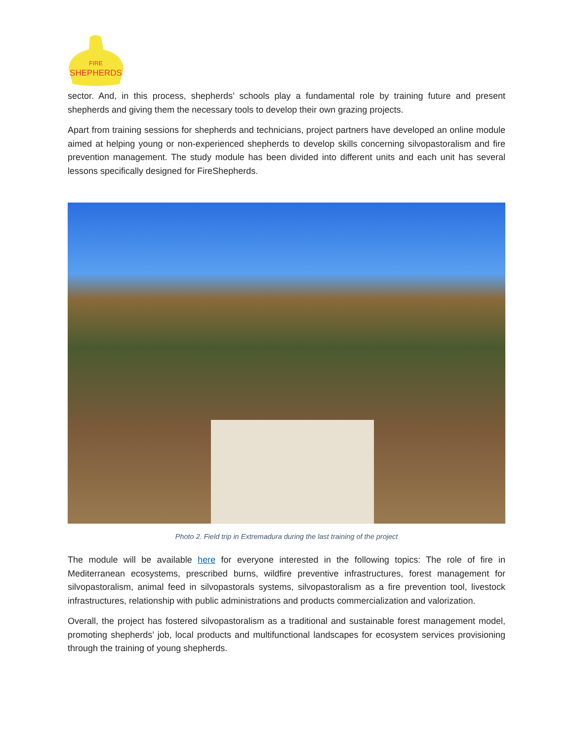FIRE
SHEPHERDS
sector. And, in this process, shepherds’ schools play a fundamental role by training future and present shepherds and giving them the necessary tools to develop their own grazing projects.
Apart from training sessions for shepherds and technicians, project partners have developed an online module aimed at helping young or non-experienced shepherds to develop skills concerning silvopastoralism and fire prevention management. The study module has been divided into different units and each unit has several lessons specifically designed for FireShepherds.
Photo 2. Field trip in Extremadura during the last training of the project
The module will be available here for everyone interested in the following topics: The role of fire in Mediterranean ecosystems, prescribed burns, wildfire preventive infrastructures, forest management for silvopastoralism, animal feed in silvopastorals systems, silvopastoralism as a fire prevention tool, livestock infrastructures, relationship with public administrations and products commercialization and valorization.
Overall, the project has fostered silvopastoralism as a traditional and sustainable forest management model, promoting shepherds’ job, local products and multifunctional landscapes for ecosystem services provisioning through the training of young shepherds.